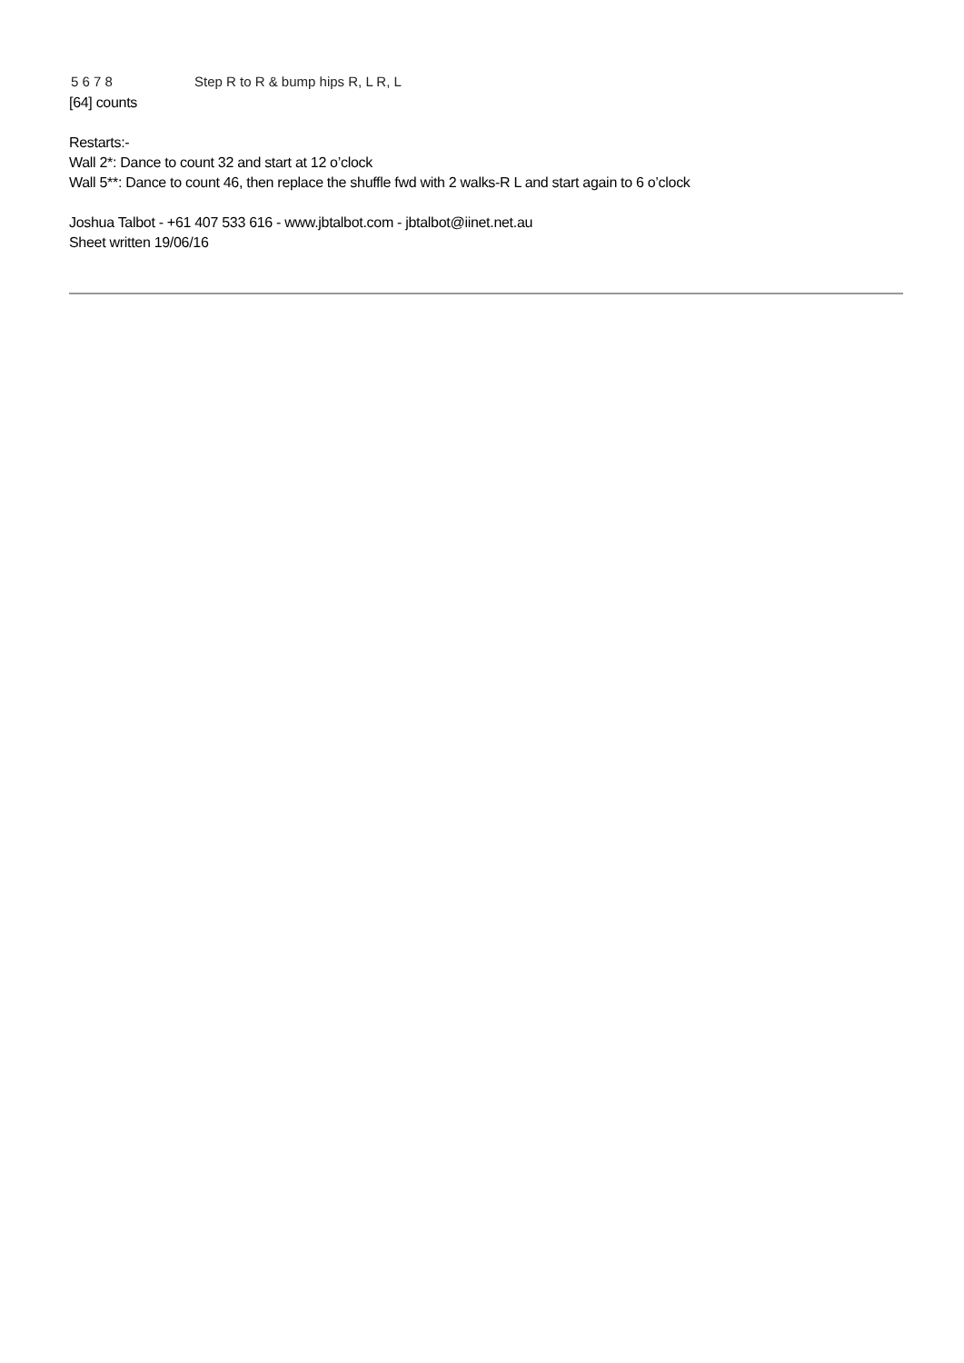5 6 7 8 Step R to R & bump hips R, L R, L
[64] counts
Restarts:-
Wall 2*: Dance to count 32 and start at 12 o’clock
Wall 5**: Dance to count 46, then replace the shuffle fwd with 2 walks-R L and start again to 6 o’clock
Joshua Talbot - +61 407 533 616 - www.jbtalbot.com - jbtalbot@iinet.net.au
Sheet written 19/06/16